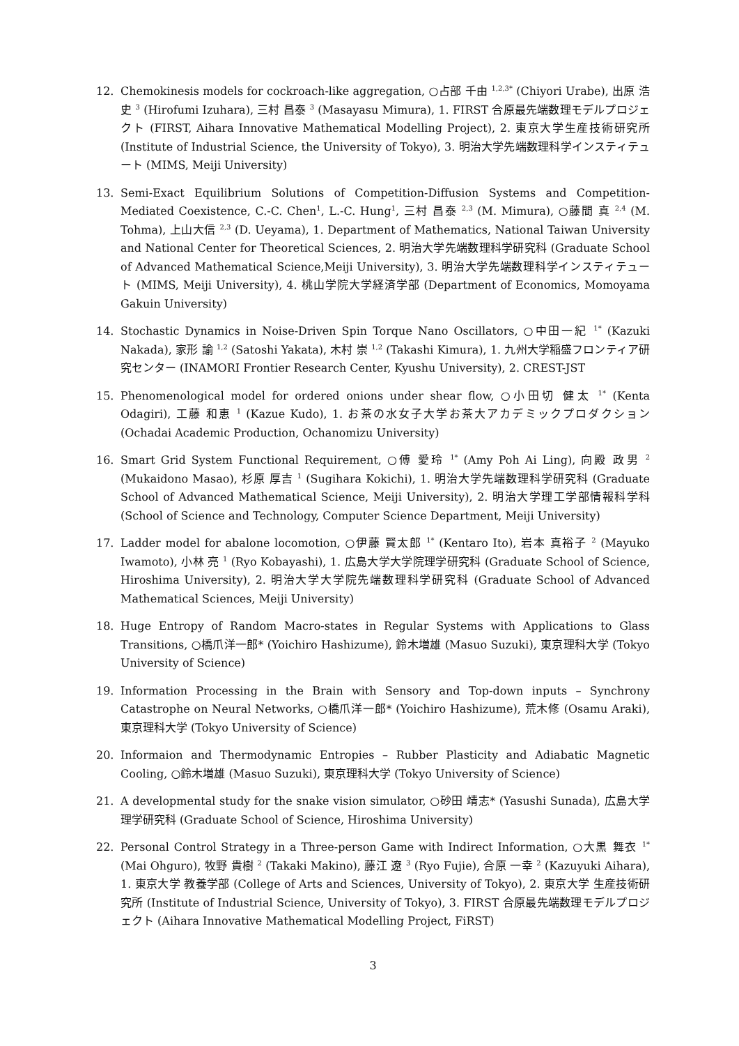12. Chemokinesis models for cockroach-like aggregation, ○占部 千由 <sup>1,2,3*</sup> (Chiyori Urabe), 出原 浩史 <sup>3</sup> (Hirofumi Izuhara), 三村 昌泰 <sup>3</sup> (Masayasu Mimura), 1. FIRST 合原最先端数理モデルプロジェクト (FIRST, Aihara Innovative Mathematical Modelling Project), 2. 東京大学生産技術研究所 (Institute of Industrial Science, the University of Tokyo), 3. 明治大学先端数理科学インスティテュート (MIMS, Meiji University)
13. Semi-Exact Equilibrium Solutions of Competition-Diffusion Systems and Competition-Mediated Coexistence, C.-C. Chen<sup>1</sup>, L.-C. Hung<sup>1</sup>, 三村 昌泰 <sup>2,3</sup> (M. Mimura), ○藤間 真 <sup>2,4</sup> (M. Tohma), 上山大信 <sup>2,3</sup> (D. Ueyama), 1. Department of Mathematics, National Taiwan University and National Center for Theoretical Sciences, 2. 明治大学先端数理科学研究科 (Graduate School of Advanced Mathematical Science,Meiji University), 3. 明治大学先端数理科学インスティテュート (MIMS, Meiji University), 4. 桃山学院大学経済学部 (Department of Economics, Momoyama Gakuin University)
14. Stochastic Dynamics in Noise-Driven Spin Torque Nano Oscillators, ○中田一紀 <sup>1*</sup> (Kazuki Nakada), 家形 諭 <sup>1,2</sup> (Satoshi Yakata), 木村 崇 <sup>1,2</sup> (Takashi Kimura), 1. 九州大学稲盛フロンティア研究センター (INAMORI Frontier Research Center, Kyushu University), 2. CREST-JST
15. Phenomenological model for ordered onions under shear flow, ○小田切 健太 <sup>1*</sup> (Kenta Odagiri), 工藤 和恵 <sup>1</sup> (Kazue Kudo), 1. お茶の水女子大学お茶大アカデミックプロダクション (Ochadai Academic Production, Ochanomizu University)
16. Smart Grid System Functional Requirement, ○傅 愛玲 <sup>1*</sup> (Amy Poh Ai Ling), 向殿 政男 <sup>2</sup> (Mukaidono Masao), 杉原 厚吉 <sup>1</sup> (Sugihara Kokichi), 1. 明治大学先端数理科学研究科 (Graduate School of Advanced Mathematical Science, Meiji University), 2. 明治大学理工学部情報科学科 (School of Science and Technology, Computer Science Department, Meiji University)
17. Ladder model for abalone locomotion, ○伊藤 賢太郎 <sup>1*</sup> (Kentaro Ito), 岩本 真裕子 <sup>2</sup> (Mayuko Iwamoto), 小林 亮 <sup>1</sup> (Ryo Kobayashi), 1. 広島大学大学院理学研究科 (Graduate School of Science, Hiroshima University), 2. 明治大学大学院先端数理科学研究科 (Graduate School of Advanced Mathematical Sciences, Meiji University)
18. Huge Entropy of Random Macro-states in Regular Systems with Applications to Glass Transitions, ○橋爪洋一郎* (Yoichiro Hashizume), 鈴木増雄 (Masuo Suzuki), 東京理科大学 (Tokyo University of Science)
19. Information Processing in the Brain with Sensory and Top-down inputs – Synchrony Catastrophe on Neural Networks, ○橋爪洋一郎* (Yoichiro Hashizume), 荒木修 (Osamu Araki), 東京理科大学 (Tokyo University of Science)
20. Informaion and Thermodynamic Entropies – Rubber Plasticity and Adiabatic Magnetic Cooling, ○鈴木増雄 (Masuo Suzuki), 東京理科大学 (Tokyo University of Science)
21. A developmental study for the snake vision simulator, ○砂田 靖志* (Yasushi Sunada), 広島大学理学研究科 (Graduate School of Science, Hiroshima University)
22. Personal Control Strategy in a Three-person Game with Indirect Information, ○大黒 舞衣 <sup>1*</sup> (Mai Ohguro), 牧野 貴樹 <sup>2</sup> (Takaki Makino), 藤江 遼 <sup>3</sup> (Ryo Fujie), 合原 一幸 <sup>2</sup> (Kazuyuki Aihara), 1. 東京大学 教養学部 (College of Arts and Sciences, University of Tokyo), 2. 東京大学 生産技術研究所 (Institute of Industrial Science, University of Tokyo), 3. FIRST 合原最先端数理モデルプロジェクト (Aihara Innovative Mathematical Modelling Project, FiRST)
3